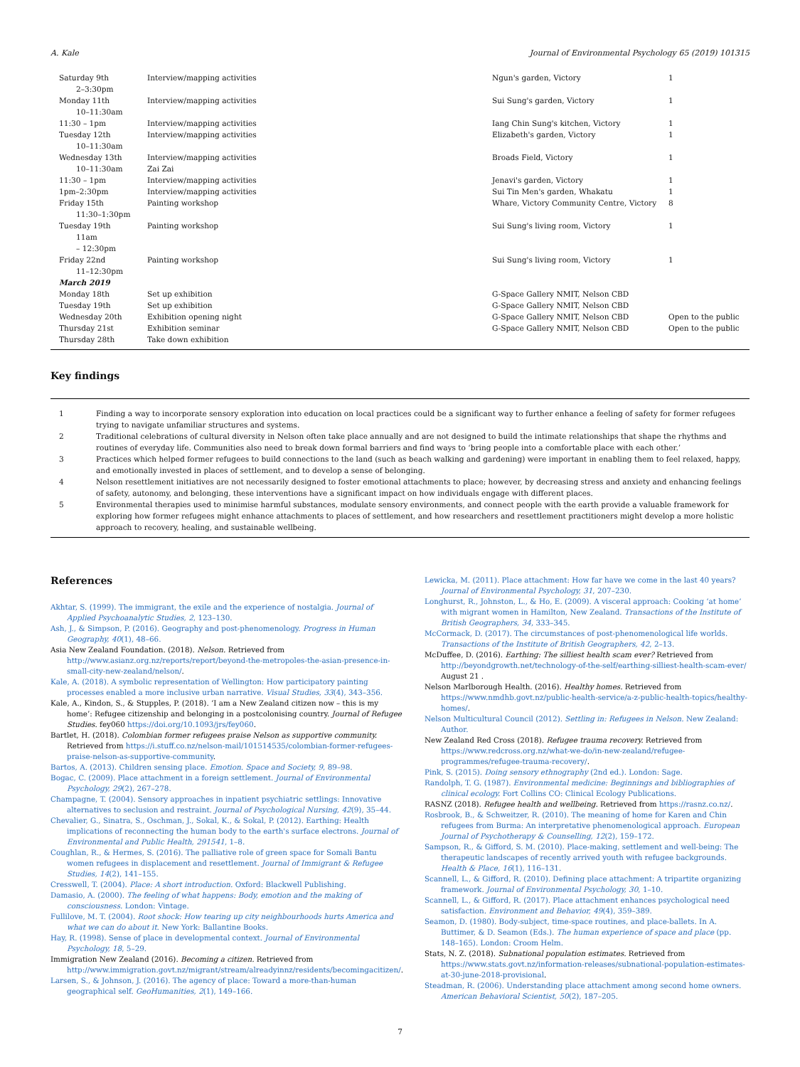A. Kale Journal of Environmental Psychology 65 (2019) 101315
| Saturday 9th 2–3:30pm | Interview/mapping activities | Ngun's garden, Victory | 1 |
| Monday 11th 10–11:30am | Interview/mapping activities | Sui Sung's garden, Victory | 1 |
| 11:30 – 1pm | Interview/mapping activities | Iang Chin Sung's kitchen, Victory | 1 |
| Tuesday 12th 10–11:30am | Interview/mapping activities | Elizabeth's garden, Victory | 1 |
| Wednesday 13th 10–11:30am | Interview/mapping activities Zai Zai | Broads Field, Victory | 1 |
| 11:30 – 1pm | Interview/mapping activities | Jenavi's garden, Victory | 1 |
| 1pm–2:30pm | Interview/mapping activities | Sui Tin Men's garden, Whakatu | 1 |
| Friday 15th 11:30–1:30pm | Painting workshop | Whare, Victory Community Centre, Victory | 8 |
| Tuesday 19th 11am – 12:30pm | Painting workshop | Sui Sung's living room, Victory | 1 |
| Friday 22nd 11–12:30pm | Painting workshop | Sui Sung's living room, Victory | 1 |
| March 2019 | | | |
| Monday 18th | Set up exhibition | G-Space Gallery NMIT, Nelson CBD | |
| Tuesday 19th | Set up exhibition | G-Space Gallery NMIT, Nelson CBD | |
| Wednesday 20th | Exhibition opening night | G-Space Gallery NMIT, Nelson CBD | Open to the public |
| Thursday 21st | Exhibition seminar | G-Space Gallery NMIT, Nelson CBD | Open to the public |
| Thursday 28th | Take down exhibition | | |
Key findings
| 1 | Finding a way to incorporate sensory exploration into education on local practices could be a significant way to further enhance a feeling of safety for former refugees trying to navigate unfamiliar structures and systems. |
| 2 | Traditional celebrations of cultural diversity in Nelson often take place annually and are not designed to build the intimate relationships that shape the rhythms and routines of everyday life. Communities also need to break down formal barriers and find ways to ‘bring people into a comfortable place with each other.’ |
| 3 | Practices which helped former refugees to build connections to the land (such as beach walking and gardening) were important in enabling them to feel relaxed, happy, and emotionally invested in places of settlement, and to develop a sense of belonging. |
| 4 | Nelson resettlement initiatives are not necessarily designed to foster emotional attachments to place; however, by decreasing stress and anxiety and enhancing feelings of safety, autonomy, and belonging, these interventions have a significant impact on how individuals engage with different places. |
| 5 | Environmental therapies used to minimise harmful substances, modulate sensory environments, and connect people with the earth provide a valuable framework for exploring how former refugees might enhance attachments to places of settlement, and how researchers and resettlement practitioners might develop a more holistic approach to recovery, healing, and sustainable wellbeing. |
References
Akhtar, S. (1999). The immigrant, the exile and the experience of nostalgia. Journal of Applied Psychoanalytic Studies, 2, 123–130.
Ash, J., & Simpson, P. (2016). Geography and post-phenomenology. Progress in Human Geography, 40(1), 48–66.
Asia New Zealand Foundation. (2018). Nelson. Retrieved from http://www.asianz.org.nz/reports/report/beyond-the-metropoles-the-asian-presence-in-small-city-new-zealand/nelson/.
Kale, A. (2018). A symbolic representation of Wellington: How participatory painting processes enabled a more inclusive urban narrative. Visual Studies, 33(4), 343–356.
Kale, A., Kindon, S., & Stupples, P. (2018). ‘I am a New Zealand citizen now – this is my home’: Refugee citizenship and belonging in a postcolonising country. Journal of Refugee Studies. fey060 https://doi.org/10.1093/jrs/fey060.
Bartlet, H. (2018). Colombian former refugees praise Nelson as supportive community. Retrieved from https://i.stuff.co.nz/nelson-mail/101514535/colombian-former-refugees-praise-nelson-as-supportive-community.
Bartos, A. (2013). Children sensing place. Emotion. Space and Society, 9, 89–98.
Bogac, C. (2009). Place attachment in a foreign settlement. Journal of Environmental Psychology, 29(2), 267–278.
Champagne, T. (2004). Sensory approaches in inpatient psychiatric settlings: Innovative alternatives to seclusion and restraint. Journal of Psychological Nursing, 42(9), 35–44.
Chevalier, G., Sinatra, S., Oschman, J., Sokal, K., & Sokal, P. (2012). Earthing: Health implications of reconnecting the human body to the earth's surface electrons. Journal of Environmental and Public Health, 291541, 1–8.
Coughlan, R., & Hermes, S. (2016). The palliative role of green space for Somali Bantu women refugees in displacement and resettlement. Journal of Immigrant & Refugee Studies, 14(2), 141–155.
Cresswell, T. (2004). Place: A short introduction. Oxford: Blackwell Publishing.
Damasio, A. (2000). The feeling of what happens: Body, emotion and the making of consciousness. London: Vintage.
Fullilove, M. T. (2004). Root shock: How tearing up city neighbourhoods hurts America and what we can do about it. New York: Ballantine Books.
Hay, R. (1998). Sense of place in developmental context. Journal of Environmental Psychology, 18, 5–29.
Immigration New Zealand (2016). Becoming a citizen. Retrieved from http://www.immigration.govt.nz/migrant/stream/alreadyinnz/residents/becomingacitizen/.
Larsen, S., & Johnson, J. (2016). The agency of place: Toward a more-than-human geographical self. GeoHumanities, 2(1), 149–166.
Lewicka, M. (2011). Place attachment: How far have we come in the last 40 years? Journal of Environmental Psychology, 31, 207–230.
Longhurst, R., Johnston, L., & Ho, E. (2009). A visceral approach: Cooking ‘at home’ with migrant women in Hamilton, New Zealand. Transactions of the Institute of British Geographers, 34, 333–345.
McCormack, D. (2017). The circumstances of post-phenomenological life worlds. Transactions of the Institute of British Geographers, 42, 2–13.
McDuffee, D. (2016). Earthing: The silliest health scam ever? Retrieved from http://beyondgrowth.net/technology-of-the-self/earthing-silliest-health-scam-ever/ August 21 .
Nelson Marlborough Health. (2016). Healthy homes. Retrieved from https://www.nmdhb.govt.nz/public-health-service/a-z-public-health-topics/healthy-homes/.
Nelson Multicultural Council (2012). Settling in: Refugees in Nelson. New Zealand: Author.
New Zealand Red Cross (2018). Refugee trauma recovery. Retrieved from https://www.redcross.org.nz/what-we-do/in-new-zealand/refugee-programmes/refugee-trauma-recovery/.
Pink, S. (2015). Doing sensory ethnography (2nd ed.). London: Sage.
Randolph, T. G. (1987). Environmental medicine: Beginnings and bibliographies of clinical ecology. Fort Collins CO: Clinical Ecology Publications.
RASNZ (2018). Refugee health and wellbeing. Retrieved from https://rasnz.co.nz/.
Rosbrook, B., & Schweitzer, R. (2010). The meaning of home for Karen and Chin refugees from Burma: An interpretative phenomenological approach. European Journal of Psychotherapy & Counselling, 12(2), 159–172.
Sampson, R., & Gifford, S. M. (2010). Place-making, settlement and well-being: The therapeutic landscapes of recently arrived youth with refugee backgrounds. Health & Place, 16(1), 116–131.
Scannell, L., & Gifford, R. (2010). Defining place attachment: A tripartite organizing framework. Journal of Environmental Psychology, 30, 1–10.
Scannell, L., & Gifford, R. (2017). Place attachment enhances psychological need satisfaction. Environment and Behavior, 49(4), 359–389.
Seamon, D. (1980). Body-subject, time-space routines, and place-ballets. In A. Buttimer, & D. Seamon (Eds.). The human experience of space and place (pp. 148–165). London: Croom Helm.
Stats, N. Z. (2018). Subnational population estimates. Retrieved from https://www.stats.govt.nz/information-releases/subnational-population-estimates-at-30-june-2018-provisional.
Steadman, R. (2006). Understanding place attachment among second home owners. American Behavioral Scientist, 50(2), 187–205.
7